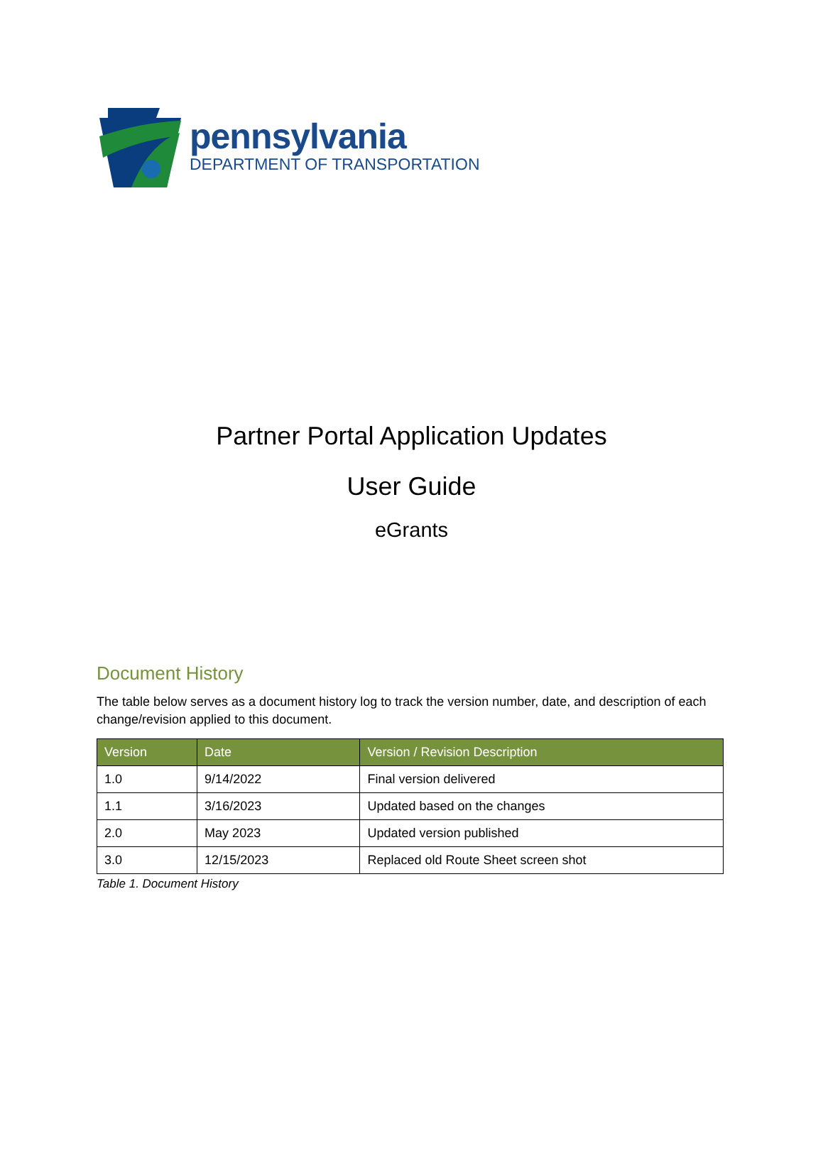pennsylvania
DEPARTMENT OF TRANSPORTATION
Partner Portal Application Updates
User Guide
eGrants
Document History
The table below serves as a document history log to track the version number, date, and description of each change/revision applied to this document.
| Version | Date | Version / Revision Description |
| --- | --- | --- |
| 1.0 | 9/14/2022 | Final version delivered |
| 1.1 | 3/16/2023 | Updated based on the changes |
| 2.0 | May 2023 | Updated version published |
| 3.0 | 12/15/2023 | Replaced old Route Sheet screen shot |
Table 1. Document History